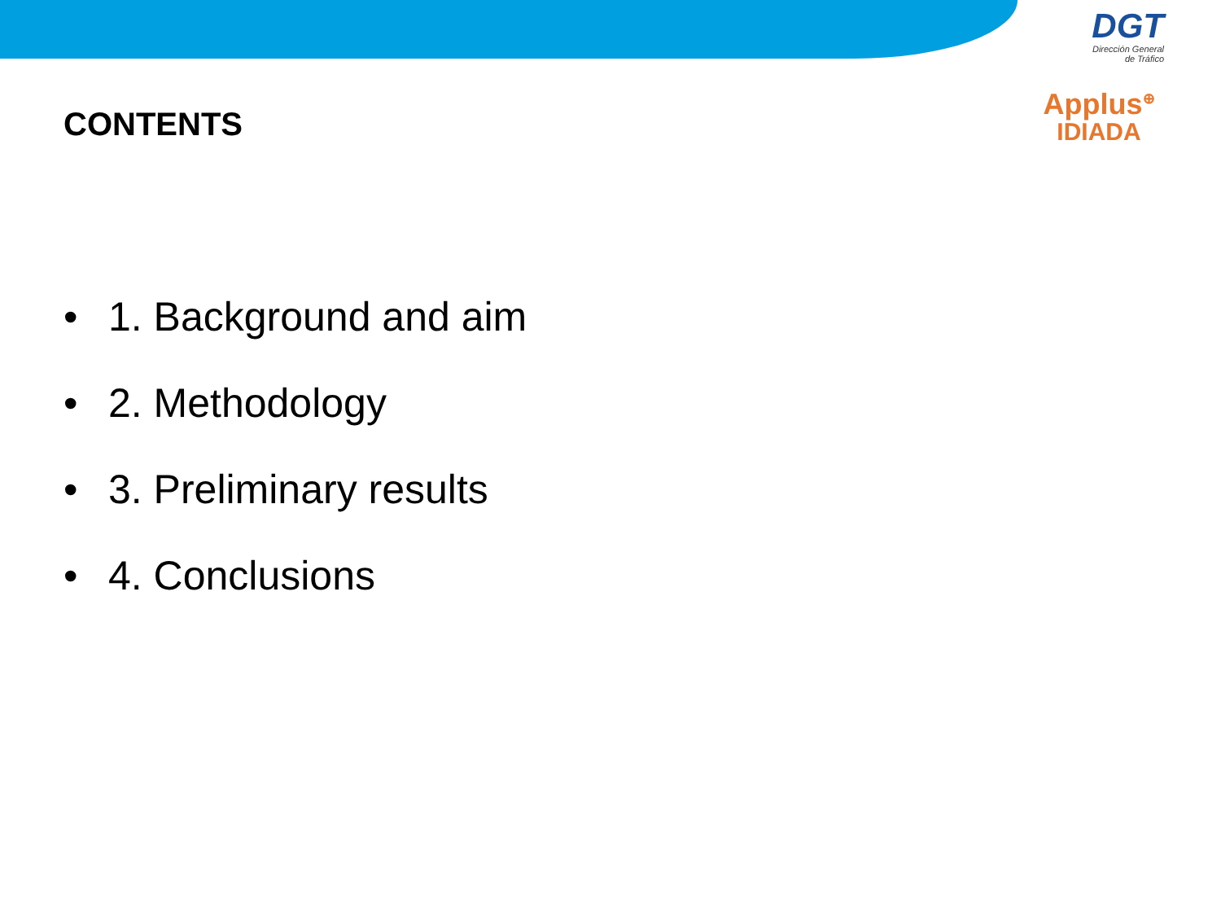DGT
Dirección General
de Tráfico
Applus<sup>⊕</sup>
IDIADA
CONTENTS
• 1. Background and aim
• 2. Methodology
• 3. Preliminary results
• 4. Conclusions